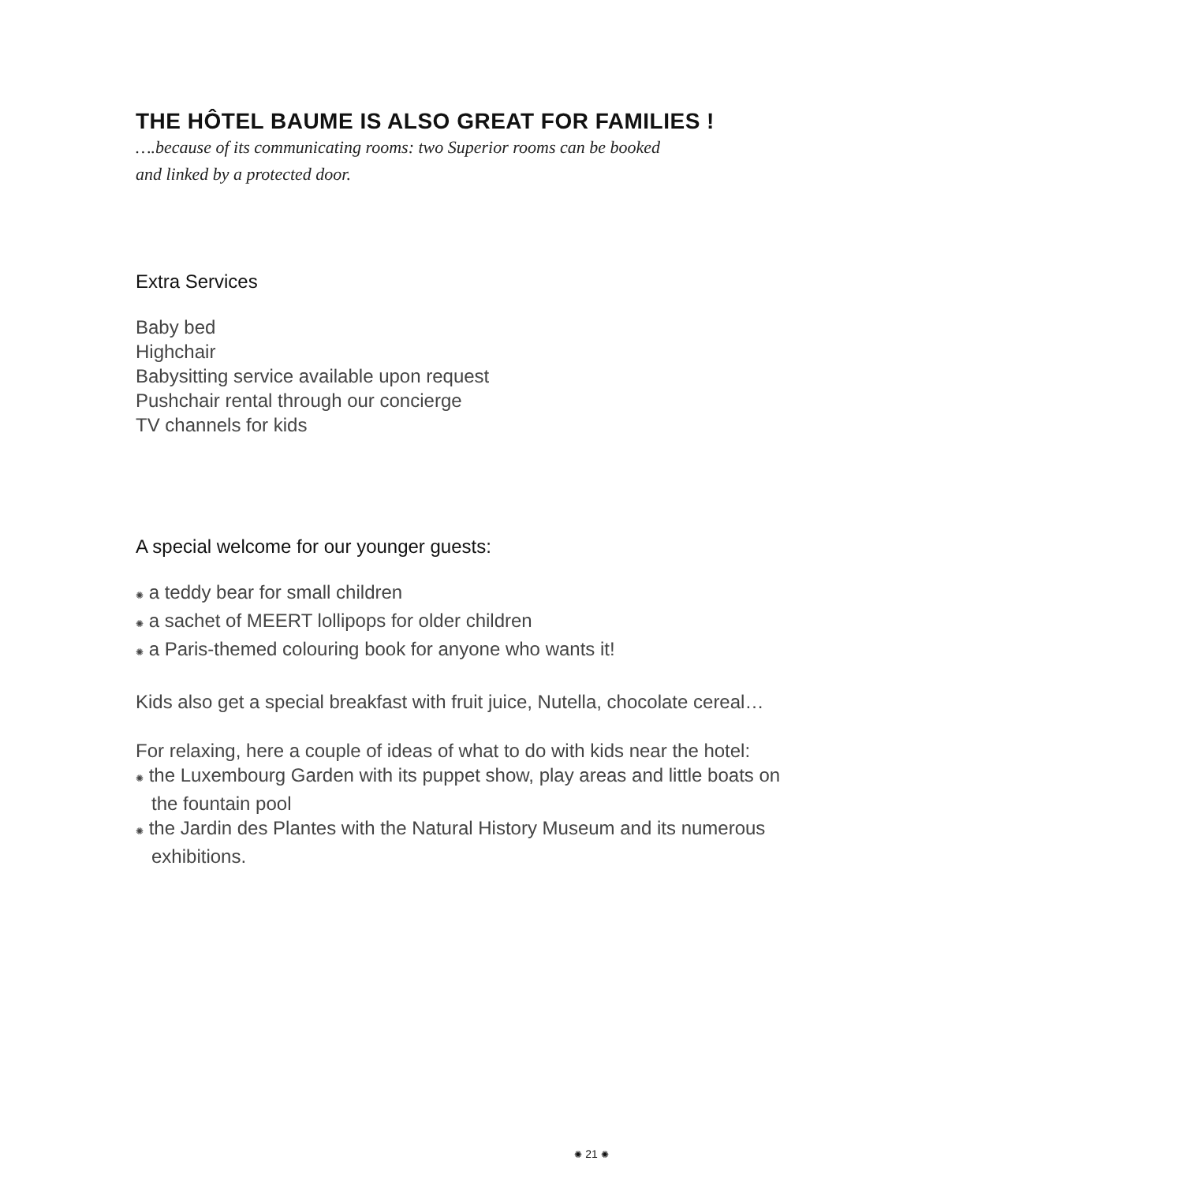THE HÔTEL BAUME IS ALSO GREAT FOR FAMILIES !
….because of its communicating rooms: two Superior rooms can be booked
and linked by a protected door.
Extra Services
Baby bed
Highchair
Babysitting service available upon request
Pushchair rental through our concierge
TV channels for kids
A special welcome for our younger guests:
✺ a teddy bear for small children
✺ a sachet of MEERT lollipops for older children
✺ a Paris-themed colouring book for anyone who wants it!
Kids also get a special breakfast with fruit juice, Nutella, chocolate cereal…
For relaxing, here a couple of ideas of what to do with kids near the hotel:
✺ the Luxembourg Garden with its puppet show, play areas and little boats on
the fountain pool
✺ the Jardin des Plantes with the Natural History Museum and its numerous
exhibitions.
✺ 21 ✺